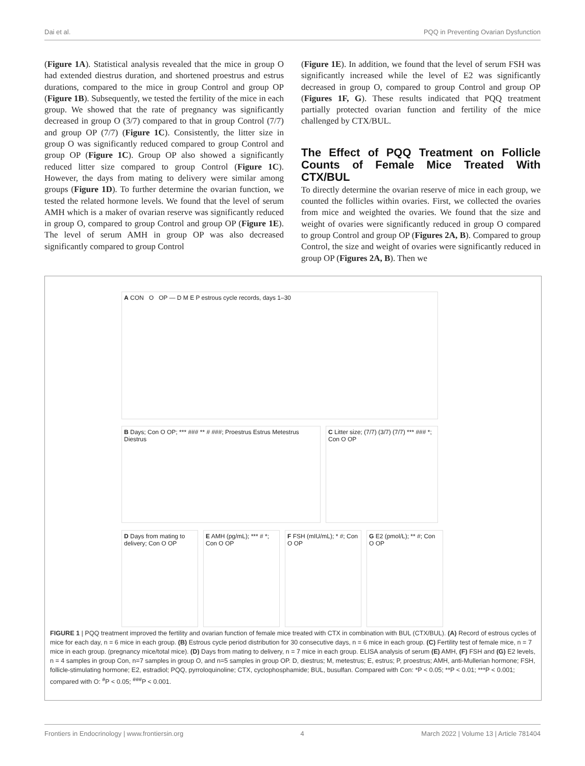Dai et al. PQQ in Preventing Ovarian Dysfunction
(Figure 1A). Statistical analysis revealed that the mice in group O had extended diestrus duration, and shortened proestrus and estrus durations, compared to the mice in group Control and group OP (Figure 1B). Subsequently, we tested the fertility of the mice in each group. We showed that the rate of pregnancy was significantly decreased in group O (3/7) compared to that in group Control (7/7) and group OP (7/7) (Figure 1C). Consistently, the litter size in group O was significantly reduced compared to group Control and group OP (Figure 1C). Group OP also showed a significantly reduced litter size compared to group Control (Figure 1C). However, the days from mating to delivery were similar among groups (Figure 1D). To further determine the ovarian function, we tested the related hormone levels. We found that the level of serum AMH which is a maker of ovarian reserve was significantly reduced in group O, compared to group Control and group OP (Figure 1E). The level of serum AMH in group OP was also decreased significantly compared to group Control
(Figure 1E). In addition, we found that the level of serum FSH was significantly increased while the level of E2 was significantly decreased in group O, compared to group Control and group OP (Figures 1F, G). These results indicated that PQQ treatment partially protected ovarian function and fertility of the mice challenged by CTX/BUL.
The Effect of PQQ Treatment on Follicle Counts of Female Mice Treated With CTX/BUL
To directly determine the ovarian reserve of mice in each group, we counted the follicles within ovaries. First, we collected the ovaries from mice and weighted the ovaries. We found that the size and weight of ovaries were significantly reduced in group O compared to group Control and group OP (Figures 2A, B). Compared to group Control, the size and weight of ovaries were significantly reduced in group OP (Figures 2A, B). Then we
A CON O OP — D M E P estrous cycle records, days 1–30
B Days; Con O OP; *** ### ** # ###; Proestrus Estrus Metestrus Diestrus
C Litter size; (7/7) (3/7) (7/7) *** ### *; Con O OP
D Days from mating to delivery; Con O OP
E AMH (pg/mL); *** # *; Con O OP
F FSH (mIU/mL); * #; Con O OP
G E2 (pmol/L); ** #; Con O OP
FIGURE 1 | PQQ treatment improved the fertility and ovarian function of female mice treated with CTX in combination with BUL (CTX/BUL). (A) Record of estrous cycles of mice for each day, n = 6 mice in each group. (B) Estrous cycle period distribution for 30 consecutive days, n = 6 mice in each group. (C) Fertility test of female mice, n = 7 mice in each group. (pregnancy mice/total mice). (D) Days from mating to delivery, n = 7 mice in each group. ELISA analysis of serum (E) AMH, (F) FSH and (G) E2 levels, n = 4 samples in group Con, n=7 samples in group O, and n=5 samples in group OP. D, diestrus; M, metestrus; E, estrus; P, proestrus; AMH, anti-Mullerian hormone; FSH, follicle-stimulating hormone; E2, estradiol; PQQ, pyrroloquinoline; CTX, cyclophosphamide; BUL, busulfan. Compared with Con: *P < 0.05; **P < 0.01; ***P < 0.001; compared with O: <sup>#</sup>P < 0.05; <sup>###</sup>P < 0.001.
Frontiers in Endocrinology | www.frontiersin.org 4 March 2022 | Volume 13 | Article 781404